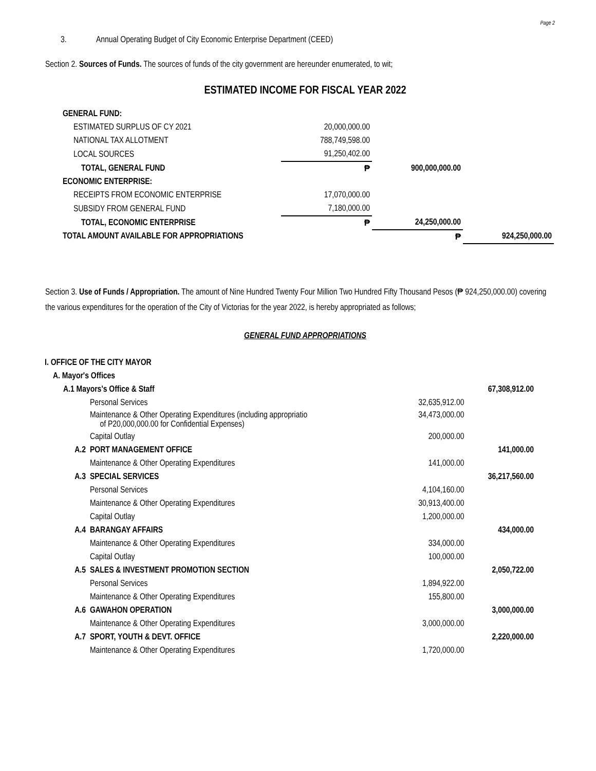Page 2
3. Annual Operating Budget of City Economic Enterprise Department (CEED)
Section 2. Sources of Funds. The sources of funds of the city government are hereunder enumerated, to wit;
ESTIMATED INCOME FOR FISCAL YEAR 2022
| GENERAL FUND: | | | |
| ESTIMATED SURPLUS OF CY 2021 | 20,000,000.00 | | |
| NATIONAL TAX ALLOTMENT | 788,749,598.00 | | |
| LOCAL SOURCES | 91,250,402.00 | | |
| TOTAL, GENERAL FUND | ₱ | 900,000,000.00 | |
| ECONOMIC ENTERPRISE: | | | |
| RECEIPTS FROM ECONOMIC ENTERPRISE | 17,070,000.00 | | |
| SUBSIDY FROM GENERAL FUND | 7,180,000.00 | | |
| TOTAL, ECONOMIC ENTERPRISE | ₱ | 24,250,000.00 | |
| TOTAL AMOUNT AVAILABLE FOR APPROPRIATIONS ₱ | | | 924,250,000.00 |
Section 3. Use of Funds / Appropriation. The amount of Nine Hundred Twenty Four Million Two Hundred Fifty Thousand Pesos (₱ 924,250,000.00) covering the various expenditures for the operation of the City of Victorias for the year 2022, is hereby appropriated as follows;
GENERAL FUND APPROPRIATIONS
| I. OFFICE OF THE CITY MAYOR | | | |
| A. Mayor's Offices | | | |
| A.1 Mayors's Office & Staff | | | 67,308,912.00 |
| | Personal Services | 32,635,912.00 | |
| | Maintenance & Other Operating Expenditures (including appropriatio of P20,000,000.00 for Confidential Expenses) | 34,473,000.00 | |
| | Capital Outlay | 200,000.00 | |
| A.2 | PORT MANAGEMENT OFFICE | | 141,000.00 |
| | Maintenance & Other Operating Expenditures | 141,000.00 | |
| A.3 | SPECIAL SERVICES | | 36,217,560.00 |
| | Personal Services | 4,104,160.00 | |
| | Maintenance & Other Operating Expenditures | 30,913,400.00 | |
| | Capital Outlay | 1,200,000.00 | |
| A.4 | BARANGAY AFFAIRS | | 434,000.00 |
| | Maintenance & Other Operating Expenditures | 334,000.00 | |
| | Capital Outlay | 100,000.00 | |
| A.5 | SALES & INVESTMENT PROMOTION SECTION | | 2,050,722.00 |
| | Personal Services | 1,894,922.00 | |
| | Maintenance & Other Operating Expenditures | 155,800.00 | |
| A.6 | GAWAHON OPERATION | | 3,000,000.00 |
| | Maintenance & Other Operating Expenditures | 3,000,000.00 | |
| A.7 | SPORT, YOUTH & DEVT. OFFICE | | 2,220,000.00 |
| | Maintenance & Other Operating Expenditures | 1,720,000.00 | |